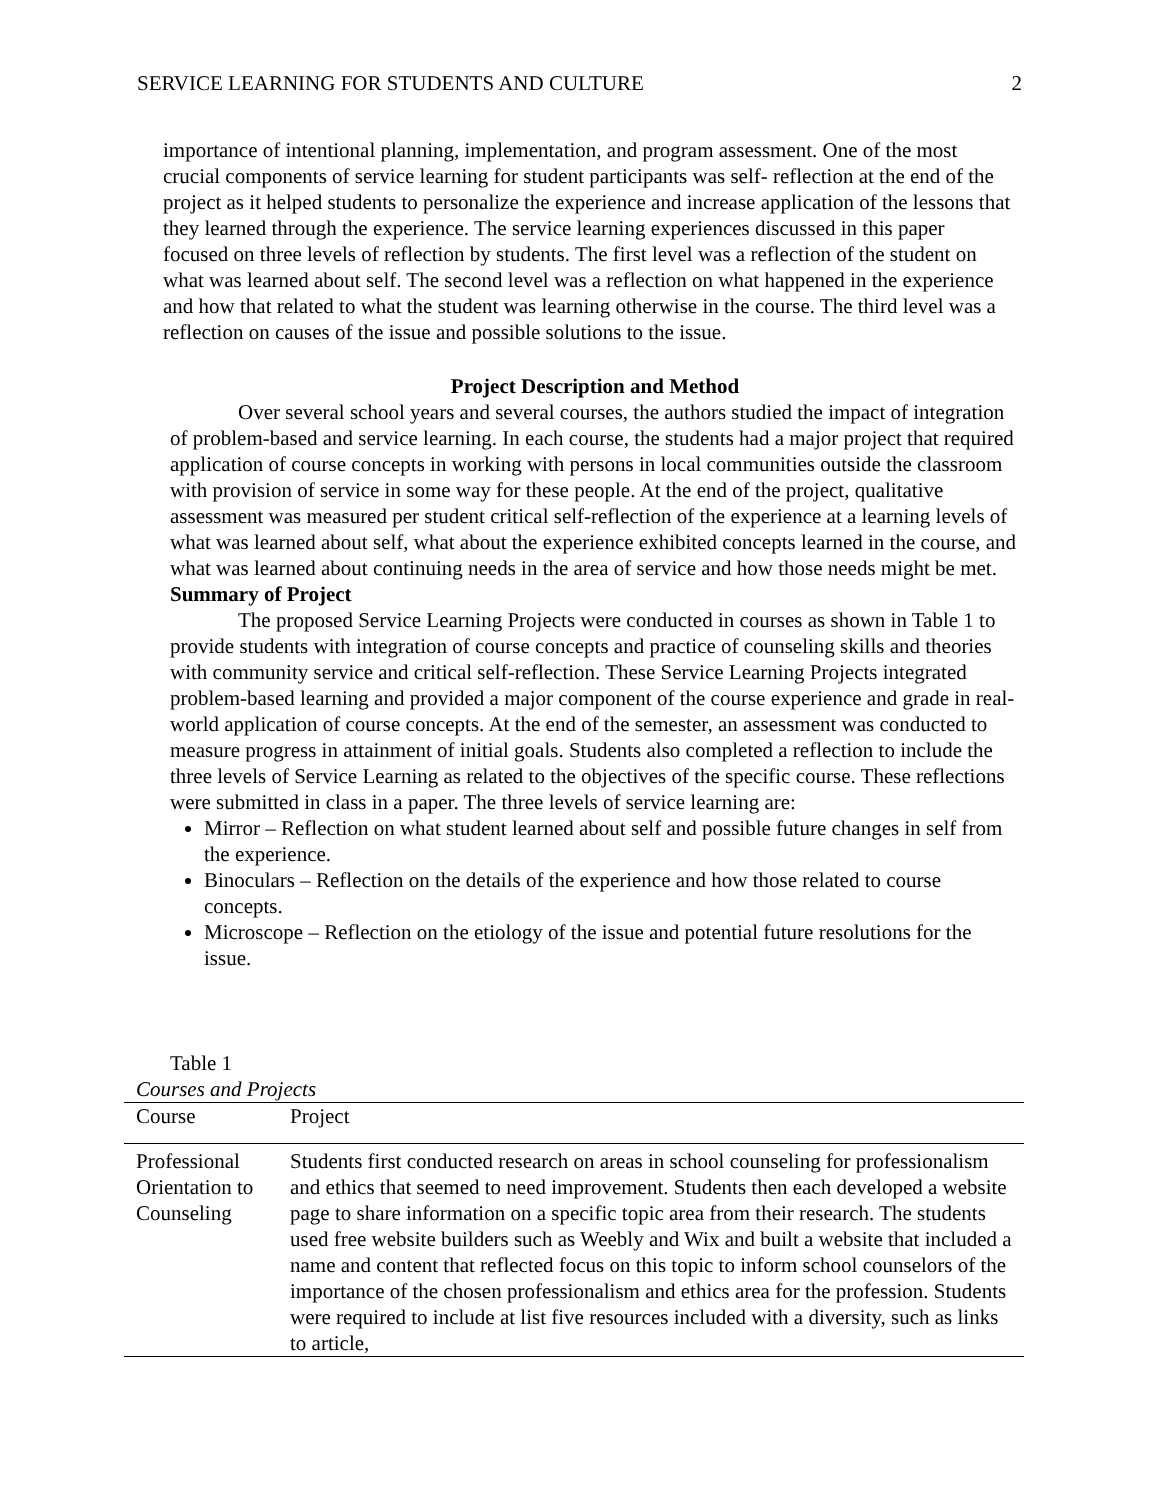SERVICE LEARNING FOR STUDENTS AND CULTURE 2
importance of intentional planning, implementation, and program assessment. One of the most crucial components of service learning for student participants was self- reflection at the end of the project as it helped students to personalize the experience and increase application of the lessons that they learned through the experience. The service learning experiences discussed in this paper focused on three levels of reflection by students. The first level was a reflection of the student on what was learned about self. The second level was a reflection on what happened in the experience and how that related to what the student was learning otherwise in the course. The third level was a reflection on causes of the issue and possible solutions to the issue.
Project Description and Method
Over several school years and several courses, the authors studied the impact of integration of problem-based and service learning. In each course, the students had a major project that required application of course concepts in working with persons in local communities outside the classroom with provision of service in some way for these people. At the end of the project, qualitative assessment was measured per student critical self-reflection of the experience at a learning levels of what was learned about self, what about the experience exhibited concepts learned in the course, and what was learned about continuing needs in the area of service and how those needs might be met.
Summary of Project
The proposed Service Learning Projects were conducted in courses as shown in Table 1 to provide students with integration of course concepts and practice of counseling skills and theories with community service and critical self-reflection. These Service Learning Projects integrated problem-based learning and provided a major component of the course experience and grade in real-world application of course concepts. At the end of the semester, an assessment was conducted to measure progress in attainment of initial goals. Students also completed a reflection to include the three levels of Service Learning as related to the objectives of the specific course. These reflections were submitted in class in a paper. The three levels of service learning are:
Mirror – Reflection on what student learned about self and possible future changes in self from the experience.
Binoculars – Reflection on the details of the experience and how those related to course concepts.
Microscope – Reflection on the etiology of the issue and potential future resolutions for the issue.
Table 1
Courses and Projects
| Course | Project |
| --- | --- |
| Professional Orientation to Counseling | Students first conducted research on areas in school counseling for professionalism and ethics that seemed to need improvement. Students then each developed a website page to share information on a specific topic area from their research. The students used free website builders such as Weebly and Wix and built a website that included a name and content that reflected focus on this topic to inform school counselors of the importance of the chosen professionalism and ethics area for the profession. Students were required to include at list five resources included with a diversity, such as links to article, |